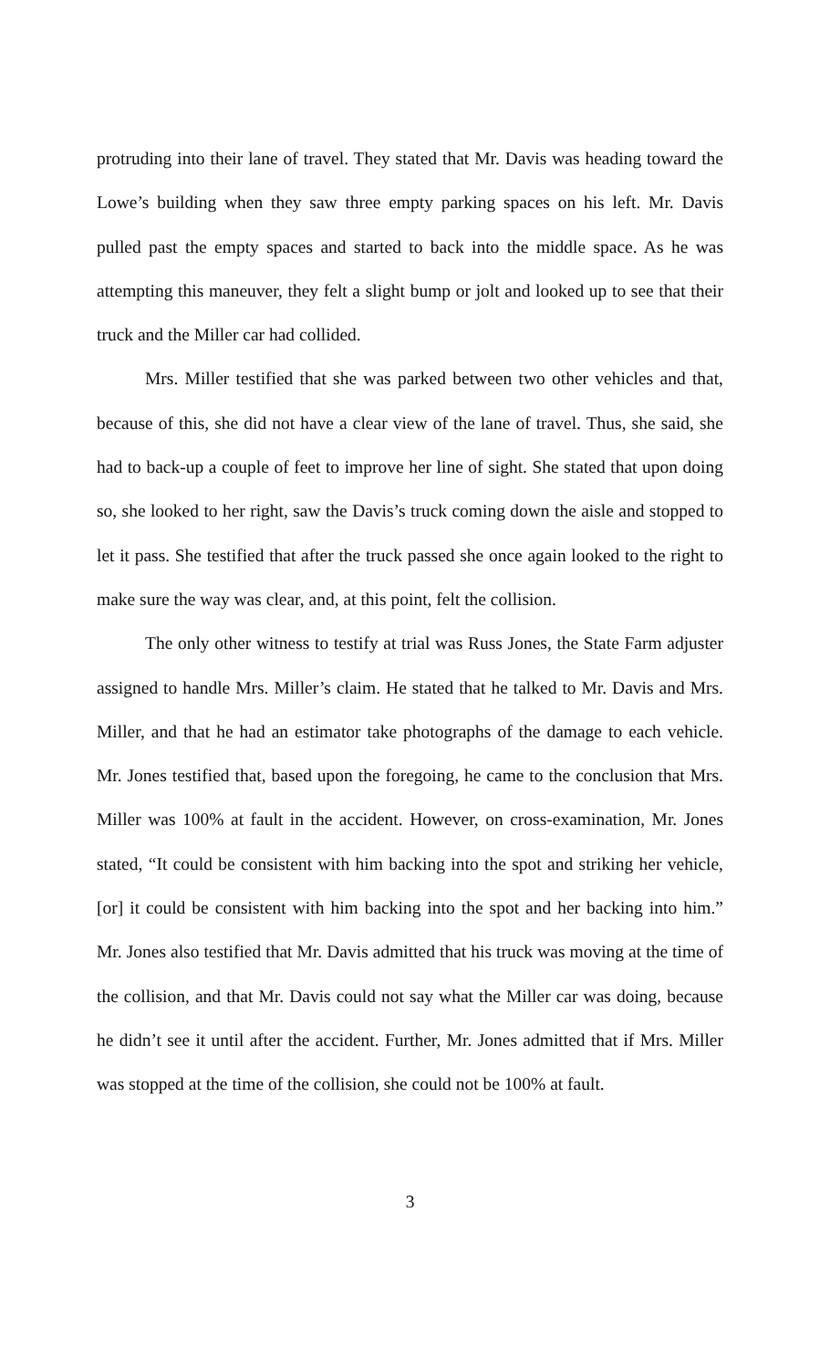protruding into their lane of travel. They stated that Mr. Davis was heading toward the Lowe’s building when they saw three empty parking spaces on his left. Mr. Davis pulled past the empty spaces and started to back into the middle space. As he was attempting this maneuver, they felt a slight bump or jolt and looked up to see that their truck and the Miller car had collided.
Mrs. Miller testified that she was parked between two other vehicles and that, because of this, she did not have a clear view of the lane of travel. Thus, she said, she had to back-up a couple of feet to improve her line of sight. She stated that upon doing so, she looked to her right, saw the Davis’s truck coming down the aisle and stopped to let it pass. She testified that after the truck passed she once again looked to the right to make sure the way was clear, and, at this point, felt the collision.
The only other witness to testify at trial was Russ Jones, the State Farm adjuster assigned to handle Mrs. Miller’s claim. He stated that he talked to Mr. Davis and Mrs. Miller, and that he had an estimator take photographs of the damage to each vehicle. Mr. Jones testified that, based upon the foregoing, he came to the conclusion that Mrs. Miller was 100% at fault in the accident. However, on cross-examination, Mr. Jones stated, “It could be consistent with him backing into the spot and striking her vehicle, [or] it could be consistent with him backing into the spot and her backing into him.” Mr. Jones also testified that Mr. Davis admitted that his truck was moving at the time of the collision, and that Mr. Davis could not say what the Miller car was doing, because he didn’t see it until after the accident. Further, Mr. Jones admitted that if Mrs. Miller was stopped at the time of the collision, she could not be 100% at fault.
3